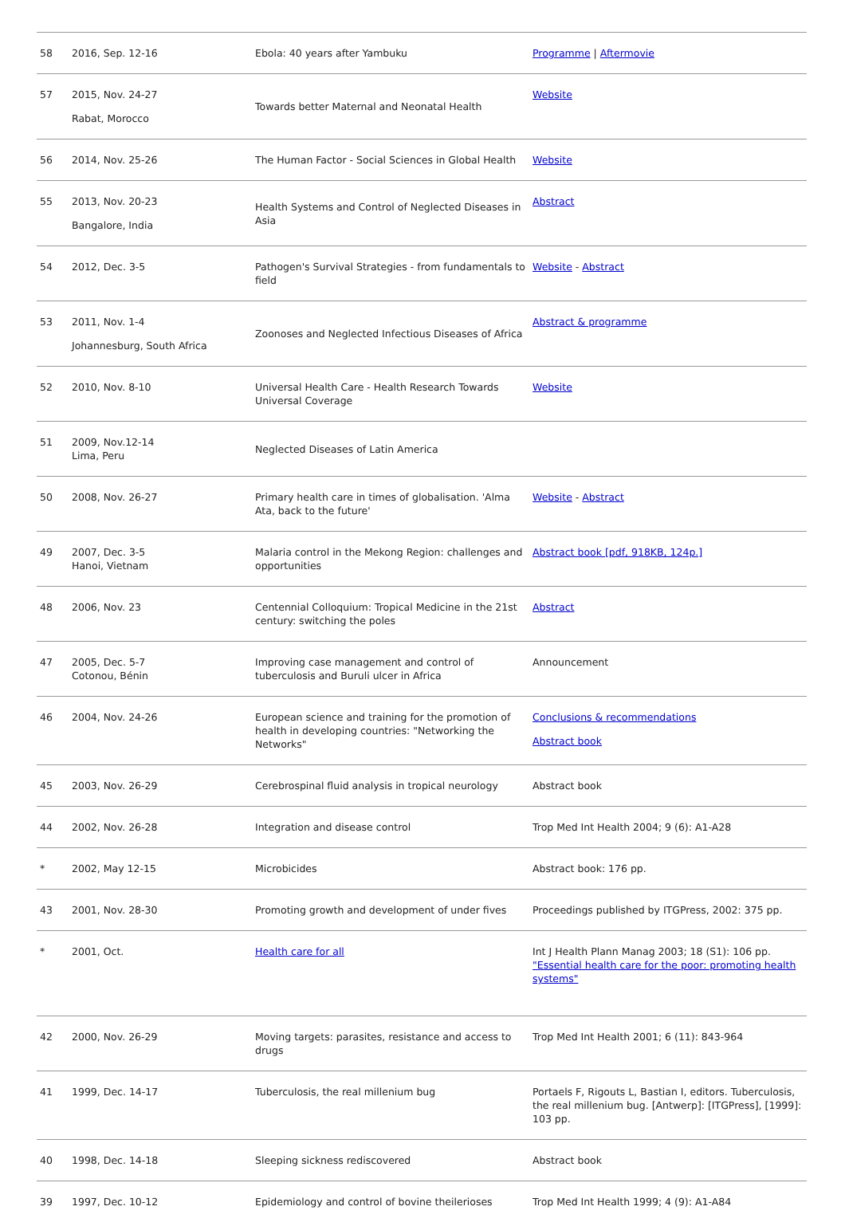| 58 | 2016, Sep. 12-16 | Ebola: 40 years after Yambuku | Programme / Aftermovie |
| 57 | 2015, Nov. 24-27 Rabat, Morocco | Towards better Maternal and Neonatal Health | Website |
| 56 | 2014, Nov. 25-26 | The Human Factor - Social Sciences in Global Health | Website |
| 55 | 2013, Nov. 20-23 Bangalore, India | Health Systems and Control of Neglected Diseases in Asia | Abstract |
| 54 | 2012, Dec. 3-5 | Pathogen's Survival Strategies - from fundamentals to field | Website - Abstract |
| 53 | 2011, Nov. 1-4 Johannesburg, South Africa | Zoonoses and Neglected Infectious Diseases of Africa | Abstract & programme |
| 52 | 2010, Nov. 8-10 | Universal Health Care - Health Research Towards Universal Coverage | Website |
| 51 | 2009, Nov.12-14 Lima, Peru | Neglected Diseases of Latin America | |
| 50 | 2008, Nov. 26-27 | Primary health care in times of globalisation. 'Alma Ata, back to the future' | Website - Abstract |
| 49 | 2007, Dec. 3-5 Hanoi, Vietnam | Malaria control in the Mekong Region: challenges and opportunities | Abstract book [pdf, 918KB, 124p.] |
| 48 | 2006, Nov. 23 | Centennial Colloquium: Tropical Medicine in the 21st century: switching the poles | Abstract |
| 47 | 2005, Dec. 5-7 Cotonou, Bénin | Improving case management and control of tuberculosis and Buruli ulcer in Africa | Announcement |
| 46 | 2004, Nov. 24-26 | European science and training for the promotion of health in developing countries: "Networking the Networks" | Conclusions & recommendations Abstract book |
| 45 | 2003, Nov. 26-29 | Cerebrospinal fluid analysis in tropical neurology | Abstract book |
| 44 | 2002, Nov. 26-28 | Integration and disease control | Trop Med Int Health 2004; 9 (6): A1-A28 |
| * | 2002, May 12-15 | Microbicides | Abstract book: 176 pp. |
| 43 | 2001, Nov. 28-30 | Promoting growth and development of under fives | Proceedings published by ITGPress, 2002: 375 pp. |
| * | 2001, Oct. | Health care for all | Int J Health Plann Manag 2003; 18 (S1): 106 pp. "Essential health care for the poor: promoting health systems" |
| 42 | 2000, Nov. 26-29 | Moving targets: parasites, resistance and access to drugs | Trop Med Int Health 2001; 6 (11): 843-964 |
| 41 | 1999, Dec. 14-17 | Tuberculosis, the real millenium bug | Portaels F, Rigouts L, Bastian I, editors. Tuberculosis, the real millenium bug. [Antwerp]: [ITGPress], [1999]: 103 pp. |
| 40 | 1998, Dec. 14-18 | Sleeping sickness rediscovered | Abstract book |
| 39 | 1997, Dec. 10-12 | Epidemiology and control of bovine theilerioses | Trop Med Int Health 1999; 4 (9): A1-A84 |